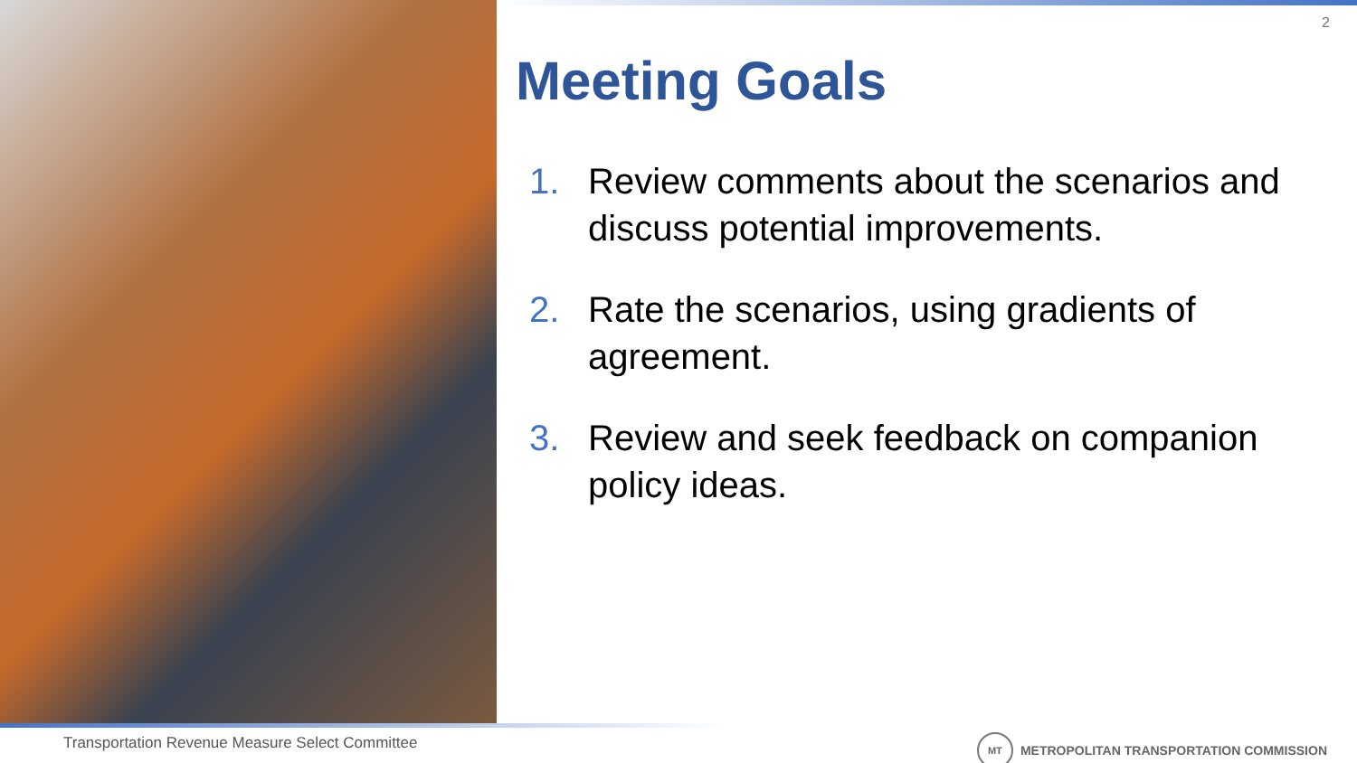2
Meeting Goals
1. Review comments about the scenarios and discuss potential improvements.
2. Rate the scenarios, using gradients of agreement.
3. Review and seek feedback on companion policy ideas.
Transportation Revenue Measure Select Committee
MT
METROPOLITAN TRANSPORTATION COMMISSION